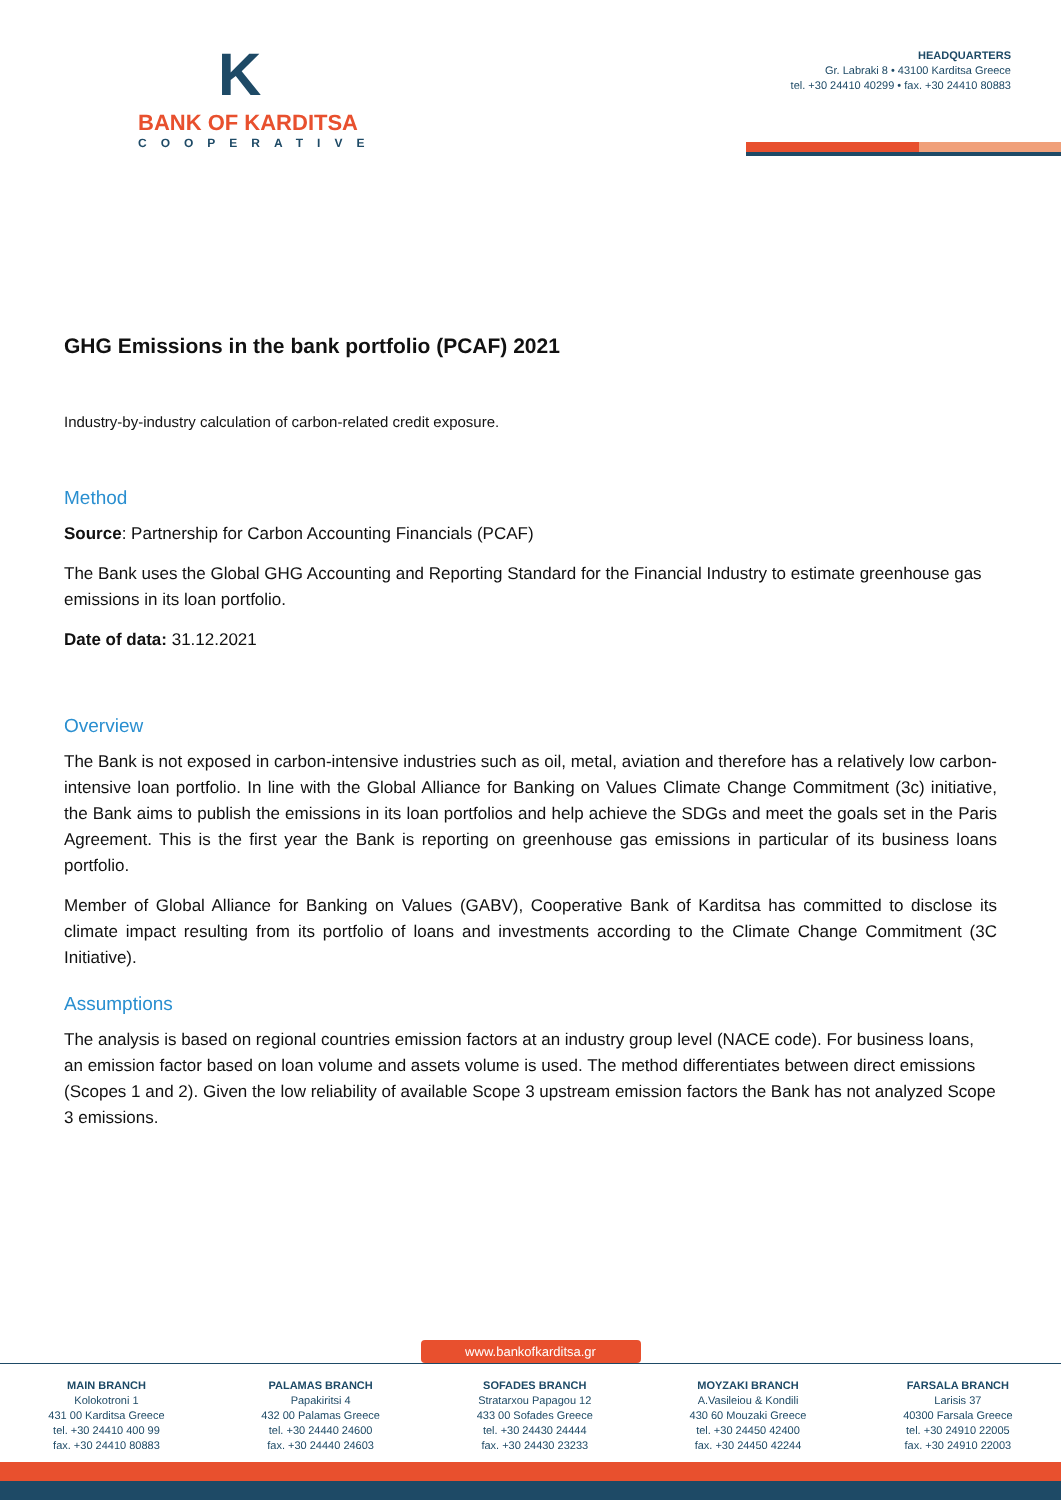K
BANK OF KARDITSA
COOPERATIVE
HEADQUARTERS
Gr. Labraki 8 • 43100 Karditsa Greece
tel. +30 24410 40299 • fax. +30 24410 80883
GHG Emissions in the bank portfolio (PCAF) 2021
Industry-by-industry calculation of carbon-related credit exposure.
Method
Source: Partnership for Carbon Accounting Financials (PCAF)
The Bank uses the Global GHG Accounting and Reporting Standard for the Financial Industry to estimate greenhouse gas emissions in its loan portfolio.
Date of data: 31.12.2021
Overview
The Bank is not exposed in carbon-intensive industries such as oil, metal, aviation and therefore has a relatively low carbon-intensive loan portfolio. In line with the Global Alliance for Banking on Values Climate Change Commitment (3c) initiative, the Bank aims to publish the emissions in its loan portfolios and help achieve the SDGs and meet the goals set in the Paris Agreement. This is the first year the Bank is reporting on greenhouse gas emissions in particular of its business loans portfolio.
Member of Global Alliance for Banking on Values (GABV), Cooperative Bank of Karditsa has committed to disclose its climate impact resulting from its portfolio of loans and investments according to the Climate Change Commitment (3C Initiative).
Assumptions
The analysis is based on regional countries emission factors at an industry group level (NACE code). For business loans, an emission factor based on loan volume and assets volume is used. The method differentiates between direct emissions (Scopes 1 and 2). Given the low reliability of available Scope 3 upstream emission factors the Bank has not analyzed Scope 3 emissions.
www.bankofkarditsa.gr
MAIN BRANCH
Kolokotroni 1
431 00 Karditsa Greece
tel. +30 24410 400 99
fax. +30 24410 80883
PALAMAS BRANCH
Papakiritsi 4
432 00 Palamas Greece
tel. +30 24440 24600
fax. +30 24440 24603
SOFADES BRANCH
Stratarxou Papagou 12
433 00 Sofades Greece
tel. +30 24430 24444
fax. +30 24430 23233
MOYZAKI BRANCH
A.Vasileiou & Kondili
430 60 Mouzaki Greece
tel. +30 24450 42400
fax. +30 24450 42244
FARSALA BRANCH
Larisis 37
40300 Farsala Greece
tel. +30 24910 22005
fax. +30 24910 22003